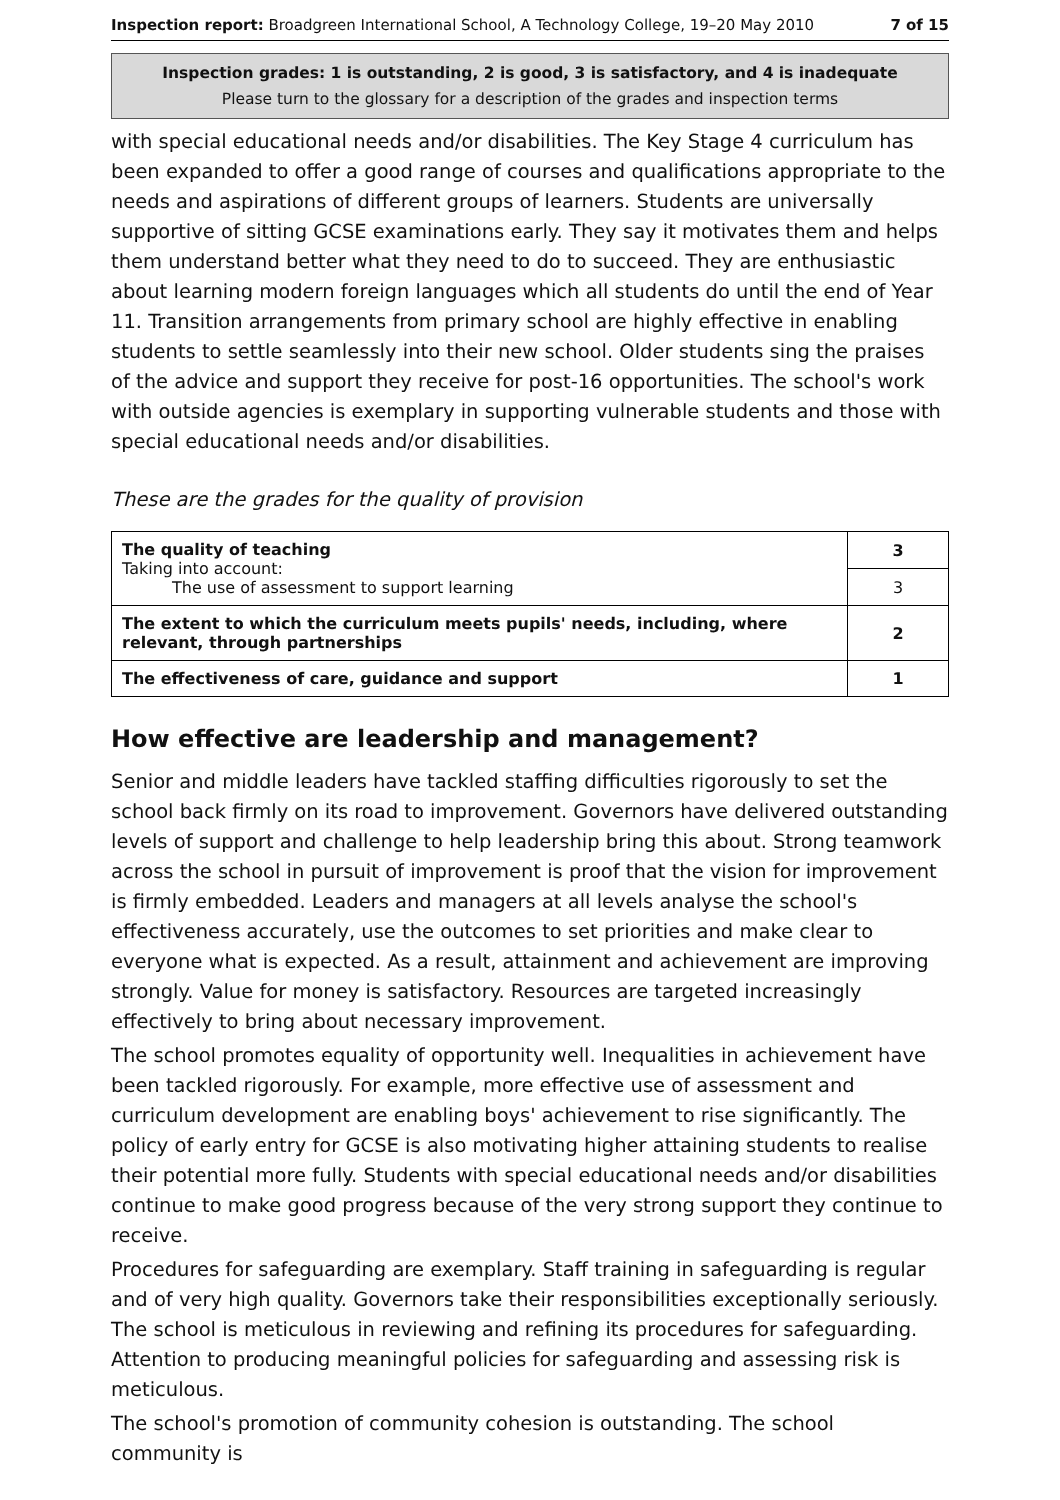Inspection report: Broadgreen International School, A Technology College, 19–20 May 2010 7 of 15
Inspection grades: 1 is outstanding, 2 is good, 3 is satisfactory, and 4 is inadequate
Please turn to the glossary for a description of the grades and inspection terms
with special educational needs and/or disabilities. The Key Stage 4 curriculum has been expanded to offer a good range of courses and qualifications appropriate to the needs and aspirations of different groups of learners. Students are universally supportive of sitting GCSE examinations early. They say it motivates them and helps them understand better what they need to do to succeed. They are enthusiastic about learning modern foreign languages which all students do until the end of Year 11. Transition arrangements from primary school are highly effective in enabling students to settle seamlessly into their new school. Older students sing the praises of the advice and support they receive for post-16 opportunities. The school's work with outside agencies is exemplary in supporting vulnerable students and those with special educational needs and/or disabilities.
These are the grades for the quality of provision
| The quality of teaching Taking into account: The use of assessment to support learning | 3 |
| | 3 |
| The extent to which the curriculum meets pupils' needs, including, where relevant, through partnerships | 2 |
| The effectiveness of care, guidance and support | 1 |
How effective are leadership and management?
Senior and middle leaders have tackled staffing difficulties rigorously to set the school back firmly on its road to improvement. Governors have delivered outstanding levels of support and challenge to help leadership bring this about. Strong teamwork across the school in pursuit of improvement is proof that the vision for improvement is firmly embedded. Leaders and managers at all levels analyse the school's effectiveness accurately, use the outcomes to set priorities and make clear to everyone what is expected. As a result, attainment and achievement are improving strongly. Value for money is satisfactory. Resources are targeted increasingly effectively to bring about necessary improvement.
The school promotes equality of opportunity well. Inequalities in achievement have been tackled rigorously. For example, more effective use of assessment and curriculum development are enabling boys' achievement to rise significantly. The policy of early entry for GCSE is also motivating higher attaining students to realise their potential more fully. Students with special educational needs and/or disabilities continue to make good progress because of the very strong support they continue to receive.
Procedures for safeguarding are exemplary. Staff training in safeguarding is regular and of very high quality. Governors take their responsibilities exceptionally seriously. The school is meticulous in reviewing and refining its procedures for safeguarding. Attention to producing meaningful policies for safeguarding and assessing risk is meticulous.
The school's promotion of community cohesion is outstanding. The school community is